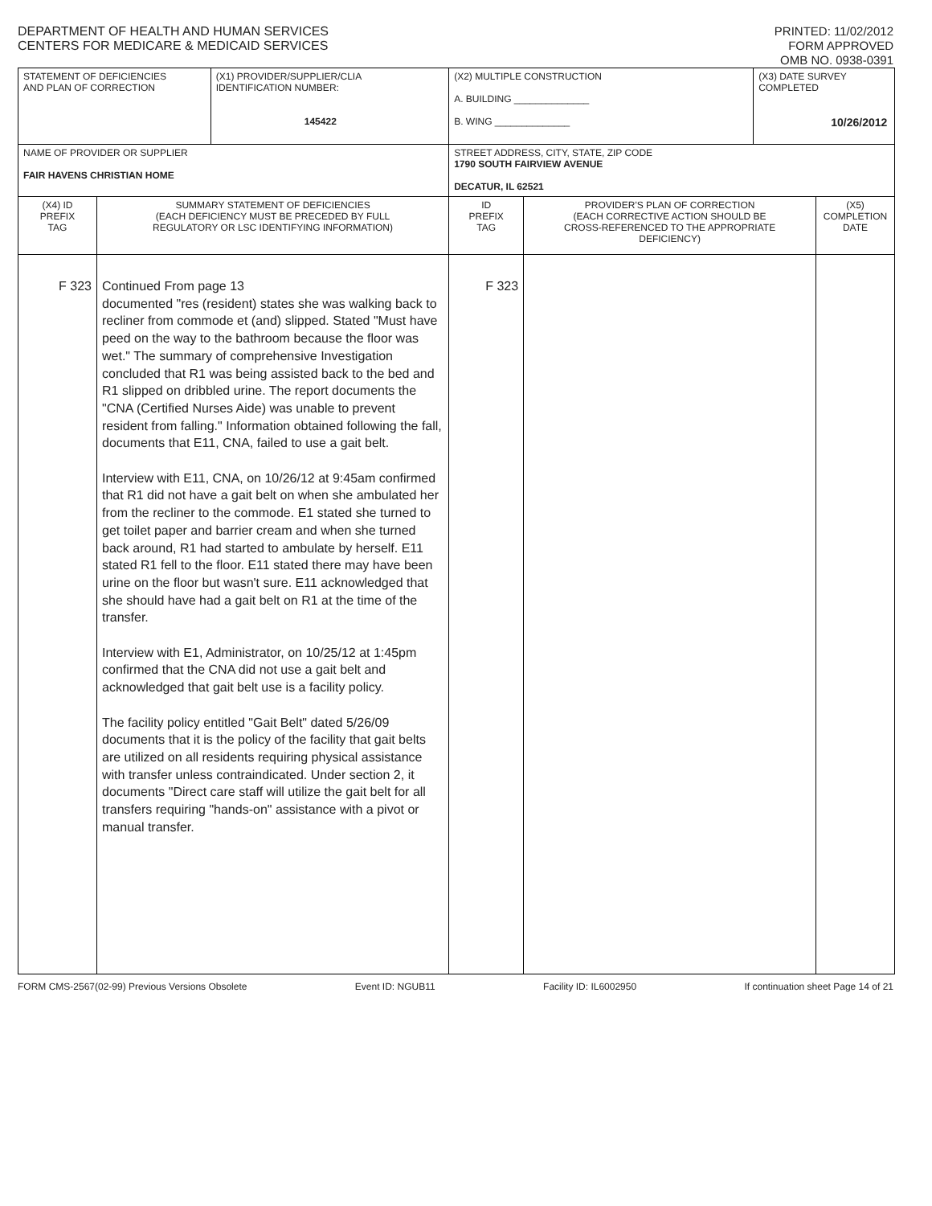DEPARTMENT OF HEALTH AND HUMAN SERVICES
CENTERS FOR MEDICARE & MEDICAID SERVICES
PRINTED: 11/02/2012
FORM APPROVED
OMB NO. 0938-0391
| STATEMENT OF DEFICIENCIES AND PLAN OF CORRECTION | | (X1) PROVIDER/SUPPLIER/CLIA IDENTIFICATION NUMBER: 145422 | (X2) MULTIPLE CONSTRUCTION A. BUILDING ______________ B. WING ______________ | | (X3) DATE SURVEY COMPLETED 10/26/2012 | |
| NAME OF PROVIDER OR SUPPLIER FAIR HAVENS CHRISTIAN HOME | | | STREET ADDRESS, CITY, STATE, ZIP CODE 1790 SOUTH FAIRVIEW AVENUE DECATUR, IL 62521 | | | |
| (X4) ID PREFIX TAG | SUMMARY STATEMENT OF DEFICIENCIES (EACH DEFICIENCY MUST BE PRECEDED BY FULL REGULATORY OR LSC IDENTIFYING INFORMATION) | | ID PREFIX TAG | PROVIDER'S PLAN OF CORRECTION (EACH CORRECTIVE ACTION SHOULD BE CROSS-REFERENCED TO THE APPROPRIATE DEFICIENCY) | | (X5) COMPLETION DATE |
| F 323 | Continued From page 13 documented "res (resident) states she was walking back to recliner from commode et (and) slipped. Stated "Must have peed on the way to the bathroom because the floor was wet." The summary of comprehensive Investigation concluded that R1 was being assisted back to the bed and R1 slipped on dribbled urine. The report documents the "CNA (Certified Nurses Aide) was unable to prevent resident from falling." Information obtained following the fall, documents that E11, CNA, failed to use a gait belt. Interview with E11, CNA, on 10/26/12 at 9:45am confirmed that R1 did not have a gait belt on when she ambulated her from the recliner to the commode. E1 stated she turned to get toilet paper and barrier cream and when she turned back around, R1 had started to ambulate by herself. E11 stated R1 fell to the floor. E11 stated there may have been urine on the floor but wasn't sure. E11 acknowledged that she should have had a gait belt on R1 at the time of the transfer. Interview with E1, Administrator, on 10/25/12 at 1:45pm confirmed that the CNA did not use a gait belt and acknowledged that gait belt use is a facility policy. The facility policy entitled "Gait Belt" dated 5/26/09 documents that it is the policy of the facility that gait belts are utilized on all residents requiring physical assistance with transfer unless contraindicated. Under section 2, it documents "Direct care staff will utilize the gait belt for all transfers requiring "hands-on" assistance with a pivot or manual transfer. | | F 323 | | | |
FORM CMS-2567(02-99) Previous Versions Obsolete Event ID: NGUB11 Facility ID: IL6002950 If continuation sheet Page 14 of 21